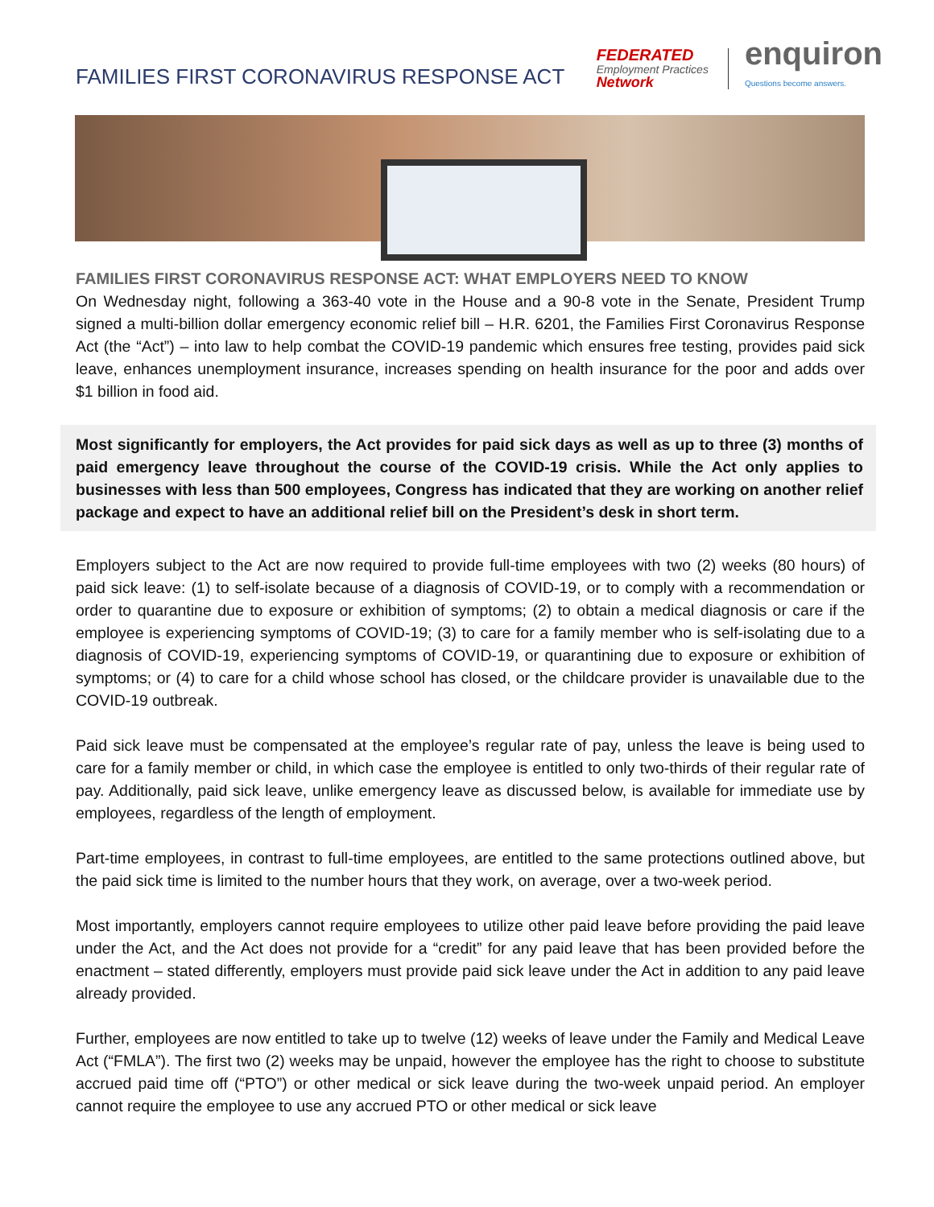FAMILIES FIRST CORONAVIRUS RESPONSE ACT
FEDERATED
Employment Practices
Network
enquiron
Questions become answers.
FAMILIES FIRST CORONAVIRUS RESPONSE ACT: WHAT EMPLOYERS NEED TO KNOW
On Wednesday night, following a 363-40 vote in the House and a 90-8 vote in the Senate, President Trump signed a multi-billion dollar emergency economic relief bill – H.R. 6201, the Families First Coronavirus Response Act (the “Act”) – into law to help combat the COVID-19 pandemic which ensures free testing, provides paid sick leave, enhances unemployment insurance, increases spending on health insurance for the poor and adds over $1 billion in food aid.
Most significantly for employers, the Act provides for paid sick days as well as up to three (3) months of paid emergency leave throughout the course of the COVID-19 crisis. While the Act only applies to businesses with less than 500 employees, Congress has indicated that they are working on another relief package and expect to have an additional relief bill on the President’s desk in short term.
Employers subject to the Act are now required to provide full-time employees with two (2) weeks (80 hours) of paid sick leave: (1) to self-isolate because of a diagnosis of COVID-19, or to comply with a recommendation or order to quarantine due to exposure or exhibition of symptoms; (2) to obtain a medical diagnosis or care if the employee is experiencing symptoms of COVID-19; (3) to care for a family member who is self-isolating due to a diagnosis of COVID-19, experiencing symptoms of COVID-19, or quarantining due to exposure or exhibition of symptoms; or (4) to care for a child whose school has closed, or the childcare provider is unavailable due to the COVID-19 outbreak.
Paid sick leave must be compensated at the employee’s regular rate of pay, unless the leave is being used to care for a family member or child, in which case the employee is entitled to only two-thirds of their regular rate of pay. Additionally, paid sick leave, unlike emergency leave as discussed below, is available for immediate use by employees, regardless of the length of employment.
Part-time employees, in contrast to full-time employees, are entitled to the same protections outlined above, but the paid sick time is limited to the number hours that they work, on average, over a two-week period.
Most importantly, employers cannot require employees to utilize other paid leave before providing the paid leave under the Act, and the Act does not provide for a “credit” for any paid leave that has been provided before the enactment – stated differently, employers must provide paid sick leave under the Act in addition to any paid leave already provided.
Further, employees are now entitled to take up to twelve (12) weeks of leave under the Family and Medical Leave Act (“FMLA”). The first two (2) weeks may be unpaid, however the employee has the right to choose to substitute accrued paid time off (“PTO”) or other medical or sick leave during the two-week unpaid period. An employer cannot require the employee to use any accrued PTO or other medical or sick leave